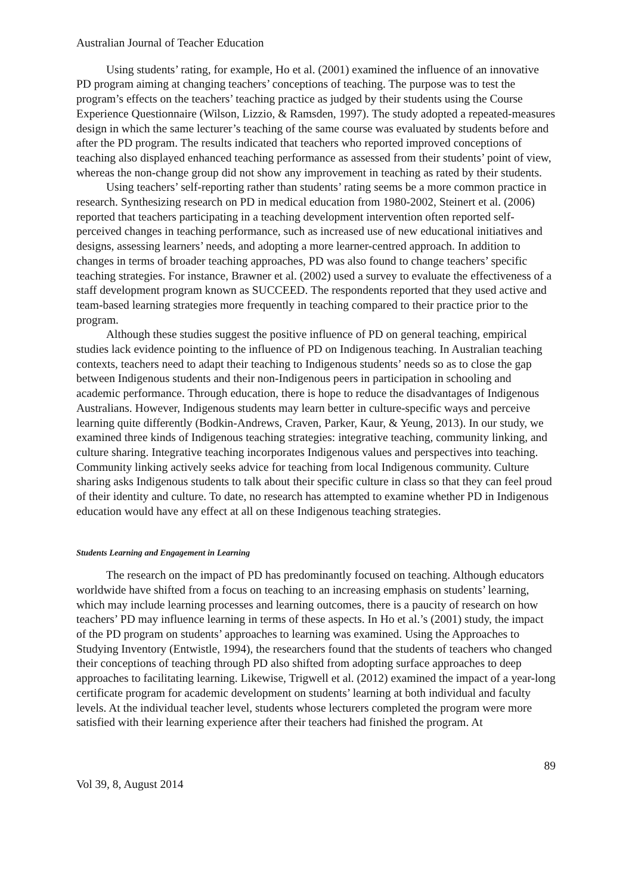Australian Journal of Teacher Education
Using students’ rating, for example, Ho et al. (2001) examined the influence of an innovative PD program aiming at changing teachers’ conceptions of teaching. The purpose was to test the program’s effects on the teachers’ teaching practice as judged by their students using the Course Experience Questionnaire (Wilson, Lizzio, & Ramsden, 1997). The study adopted a repeated-measures design in which the same lecturer’s teaching of the same course was evaluated by students before and after the PD program. The results indicated that teachers who reported improved conceptions of teaching also displayed enhanced teaching performance as assessed from their students’ point of view, whereas the non-change group did not show any improvement in teaching as rated by their students.
Using teachers’ self-reporting rather than students’ rating seems be a more common practice in research. Synthesizing research on PD in medical education from 1980-2002, Steinert et al. (2006) reported that teachers participating in a teaching development intervention often reported self-perceived changes in teaching performance, such as increased use of new educational initiatives and designs, assessing learners’ needs, and adopting a more learner-centred approach. In addition to changes in terms of broader teaching approaches, PD was also found to change teachers’ specific teaching strategies. For instance, Brawner et al. (2002) used a survey to evaluate the effectiveness of a staff development program known as SUCCEED. The respondents reported that they used active and team-based learning strategies more frequently in teaching compared to their practice prior to the program.
Although these studies suggest the positive influence of PD on general teaching, empirical studies lack evidence pointing to the influence of PD on Indigenous teaching. In Australian teaching contexts, teachers need to adapt their teaching to Indigenous students’ needs so as to close the gap between Indigenous students and their non-Indigenous peers in participation in schooling and academic performance. Through education, there is hope to reduce the disadvantages of Indigenous Australians. However, Indigenous students may learn better in culture-specific ways and perceive learning quite differently (Bodkin-Andrews, Craven, Parker, Kaur, & Yeung, 2013). In our study, we examined three kinds of Indigenous teaching strategies: integrative teaching, community linking, and culture sharing. Integrative teaching incorporates Indigenous values and perspectives into teaching. Community linking actively seeks advice for teaching from local Indigenous community. Culture sharing asks Indigenous students to talk about their specific culture in class so that they can feel proud of their identity and culture. To date, no research has attempted to examine whether PD in Indigenous education would have any effect at all on these Indigenous teaching strategies.
Students Learning and Engagement in Learning
The research on the impact of PD has predominantly focused on teaching. Although educators worldwide have shifted from a focus on teaching to an increasing emphasis on students’ learning, which may include learning processes and learning outcomes, there is a paucity of research on how teachers’ PD may influence learning in terms of these aspects. In Ho et al.’s (2001) study, the impact of the PD program on students’ approaches to learning was examined. Using the Approaches to Studying Inventory (Entwistle, 1994), the researchers found that the students of teachers who changed their conceptions of teaching through PD also shifted from adopting surface approaches to deep approaches to facilitating learning. Likewise, Trigwell et al. (2012) examined the impact of a year-long certificate program for academic development on students’ learning at both individual and faculty levels. At the individual teacher level, students whose lecturers completed the program were more satisfied with their learning experience after their teachers had finished the program. At
89
Vol 39, 8, August 2014